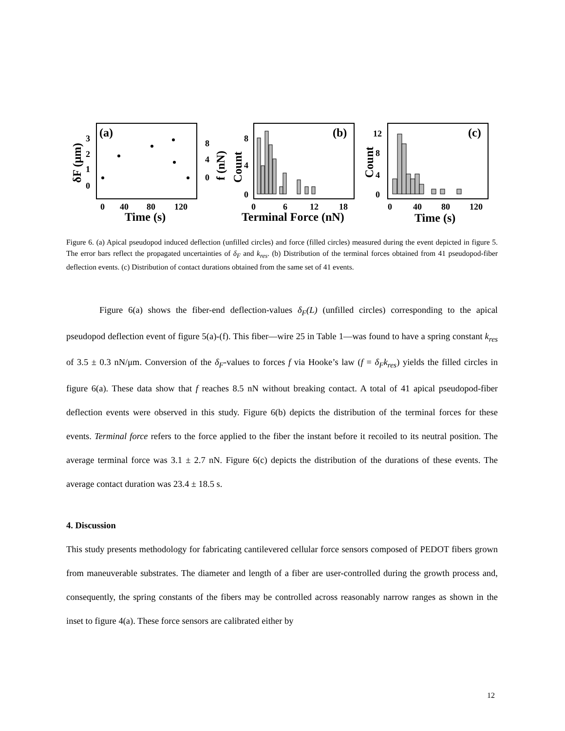(a)
3
2
1
0
8
4
0
δF (μm)
f (nN)
0
40
80
120
Time (s)
(b)
Count
8
4
0
0
6
12
18
Terminal Force (nN)
(c)
Count
12
8
4
0
0
40
80
120
Time (s)
Figure 6. (a) Apical pseudopod induced deflection (unfilled circles) and force (filled circles) measured during the event depicted in figure 5. The error bars reflect the propagated uncertainties of δ<sub>F</sub> and k<sub>res</sub>. (b) Distribution of the terminal forces obtained from 41 pseudopod-fiber deflection events. (c) Distribution of contact durations obtained from the same set of 41 events.
Figure 6(a) shows the fiber-end deflection-values δ<sub>F</sub>(L) (unfilled circles) corresponding to the apical pseudopod deflection event of figure 5(a)-(f). This fiber—wire 25 in Table 1—was found to have a spring constant k<sub>res</sub> of 3.5 ± 0.3 nN/μm. Conversion of the δ<sub>F</sub>-values to forces f via Hooke’s law (f = δ<sub>F</sub>k<sub>res</sub>) yields the filled circles in figure 6(a). These data show that f reaches 8.5 nN without breaking contact. A total of 41 apical pseudopod-fiber deflection events were observed in this study. Figure 6(b) depicts the distribution of the terminal forces for these events. Terminal force refers to the force applied to the fiber the instant before it recoiled to its neutral position. The average terminal force was 3.1 ± 2.7 nN. Figure 6(c) depicts the distribution of the durations of these events. The average contact duration was 23.4 ± 18.5 s.
4. Discussion
This study presents methodology for fabricating cantilevered cellular force sensors composed of PEDOT fibers grown from maneuverable substrates. The diameter and length of a fiber are user-controlled during the growth process and, consequently, the spring constants of the fibers may be controlled across reasonably narrow ranges as shown in the inset to figure 4(a). These force sensors are calibrated either by
12